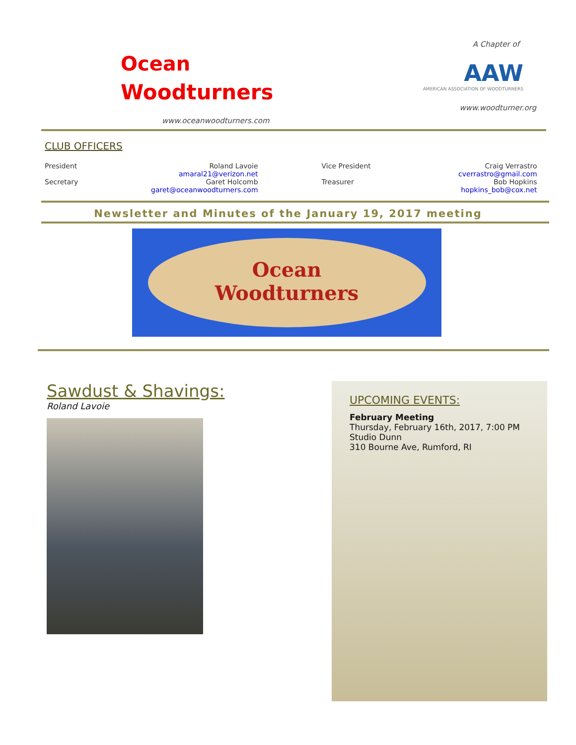Ocean
Woodturners
www.oceanwoodturners.com
A Chapter of
AAW
AMERICAN ASSOCIATION OF WOODTURNERS
www.woodturner.org
CLUB OFFICERS
| President | Roland Lavoie amaral21@verizon.net | | Vice President | Craig Verrastro cverrastro@gmail.com |
| Secretary | Garet Holcomb garet@oceanwoodturners.com | | Treasurer | Bob Hopkins hopkins_bob@cox.net |
Newsletter and Minutes of the January 19, 2017 meeting
Ocean
Woodturners
Sawdust & Shavings:
Roland Lavoie
UPCOMING EVENTS:
February Meeting
Thursday, February 16th, 2017, 7:00 PM
Studio Dunn
310 Bourne Ave, Rumford, RI